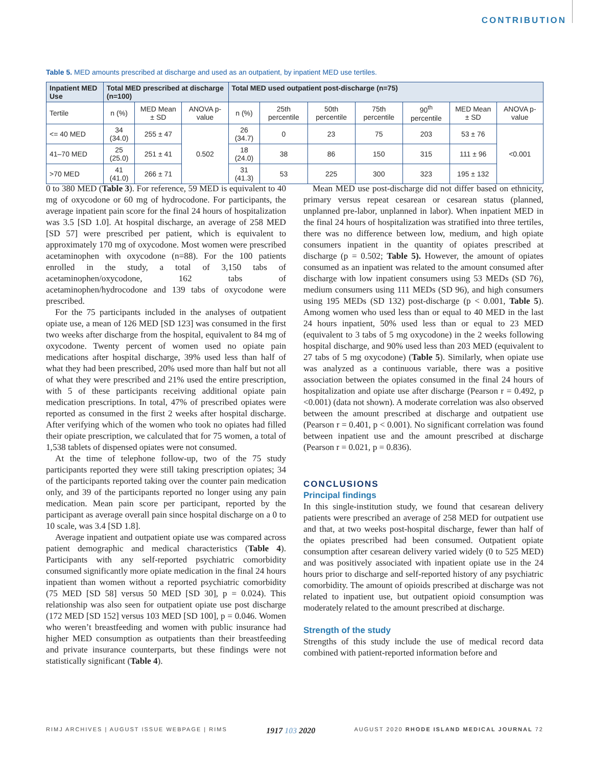CONTRIBUTION
Table 5. MED amounts prescribed at discharge and used as an outpatient, by inpatient MED use tertiles.
| Inpatient MED Use | Total MED prescribed at discharge (n=100) | | | Total MED used outpatient post-discharge (n=75) | | | | | | |
| --- | --- | --- | --- | --- | --- | --- | --- | --- | --- | --- |
| Tertile | n (%) | MED Mean ± SD | ANOVA p-value | n (%) | 25th percentile | 50th percentile | 75th percentile | 90<sup>th</sup> percentile | MED Mean ± SD | ANOVA p-value |
| <= 40 MED | 34 (34.0) | 255 ± 47 | 0.502 | 26 (34.7) | 0 | 23 | 75 | 203 | 53 ± 76 | <0.001 |
| 41–70 MED | 25 (25.0) | 251 ± 41 | | 18 (24.0) | 38 | 86 | 150 | 315 | 111 ± 96 | |
| >70 MED | 41 (41.0) | 266 ± 71 | | 31 (41.3) | 53 | 225 | 300 | 323 | 195 ± 132 | |
0 to 380 MED (Table 3). For reference, 59 MED is equivalent to 40 mg of oxycodone or 60 mg of hydrocodone. For participants, the average inpatient pain score for the final 24 hours of hospitalization was 3.5 [SD 1.0]. At hospital discharge, an average of 258 MED [SD 57] were prescribed per patient, which is equivalent to approximately 170 mg of oxycodone. Most women were prescribed acetaminophen with oxycodone (n=88). For the 100 patients enrolled in the study, a total of 3,150 tabs of acetaminophen/oxycodone, 162 tabs of acetaminophen/hydrocodone and 139 tabs of oxycodone were prescribed.
For the 75 participants included in the analyses of outpatient opiate use, a mean of 126 MED [SD 123] was consumed in the first two weeks after discharge from the hospital, equivalent to 84 mg of oxycodone. Twenty percent of women used no opiate pain medications after hospital discharge, 39% used less than half of what they had been prescribed, 20% used more than half but not all of what they were prescribed and 21% used the entire prescription, with 5 of these participants receiving additional opiate pain medication prescriptions. In total, 47% of prescribed opiates were reported as consumed in the first 2 weeks after hospital discharge. After verifying which of the women who took no opiates had filled their opiate prescription, we calculated that for 75 women, a total of 1,538 tablets of dispensed opiates were not consumed.
At the time of telephone follow-up, two of the 75 study participants reported they were still taking prescription opiates; 34 of the participants reported taking over the counter pain medication only, and 39 of the participants reported no longer using any pain medication. Mean pain score per participant, reported by the participant as average overall pain since hospital discharge on a 0 to 10 scale, was 3.4 [SD 1.8].
Average inpatient and outpatient opiate use was compared across patient demographic and medical characteristics (Table 4). Participants with any self-reported psychiatric comorbidity consumed significantly more opiate medication in the final 24 hours inpatient than women without a reported psychiatric comorbidity (75 MED [SD 58] versus 50 MED [SD 30], p = 0.024). This relationship was also seen for outpatient opiate use post discharge (172 MED [SD 152] versus 103 MED [SD 100], p = 0.046. Women who weren’t breastfeeding and women with public insurance had higher MED consumption as outpatients than their breastfeeding and private insurance counterparts, but these findings were not statistically significant (Table 4).
Mean MED use post-discharge did not differ based on ethnicity, primary versus repeat cesarean or cesarean status (planned, unplanned pre-labor, unplanned in labor). When inpatient MED in the final 24 hours of hospitalization was stratified into three tertiles, there was no difference between low, medium, and high opiate consumers inpatient in the quantity of opiates prescribed at discharge (p = 0.502; Table 5). However, the amount of opiates consumed as an inpatient was related to the amount consumed after discharge with low inpatient consumers using 53 MEDs (SD 76), medium consumers using 111 MEDs (SD 96), and high consumers using 195 MEDs (SD 132) post-discharge (p < 0.001, Table 5). Among women who used less than or equal to 40 MED in the last 24 hours inpatient, 50% used less than or equal to 23 MED (equivalent to 3 tabs of 5 mg oxycodone) in the 2 weeks following hospital discharge, and 90% used less than 203 MED (equivalent to 27 tabs of 5 mg oxycodone) (Table 5). Similarly, when opiate use was analyzed as a continuous variable, there was a positive association between the opiates consumed in the final 24 hours of hospitalization and opiate use after discharge (Pearson r = 0.492, p <0.001) (data not shown). A moderate correlation was also observed between the amount prescribed at discharge and outpatient use (Pearson r = 0.401, p < 0.001). No significant correlation was found between inpatient use and the amount prescribed at discharge (Pearson r = 0.021, p = 0.836).
CONCLUSIONS
Principal findings
In this single-institution study, we found that cesarean delivery patients were prescribed an average of 258 MED for outpatient use and that, at two weeks post-hospital discharge, fewer than half of the opiates prescribed had been consumed. Outpatient opiate consumption after cesarean delivery varied widely (0 to 525 MED) and was positively associated with inpatient opiate use in the 24 hours prior to discharge and self-reported history of any psychiatric comorbidity. The amount of opioids prescribed at discharge was not related to inpatient use, but outpatient opioid consumption was moderately related to the amount prescribed at discharge.
Strength of the study
Strengths of this study include the use of medical record data combined with patient-reported information before and
RIMJ ARCHIVES | AUGUST ISSUE WEBPAGE | RIMS 1917 103 2020 AUGUST 2020 RHODE ISLAND MEDICAL JOURNAL 72